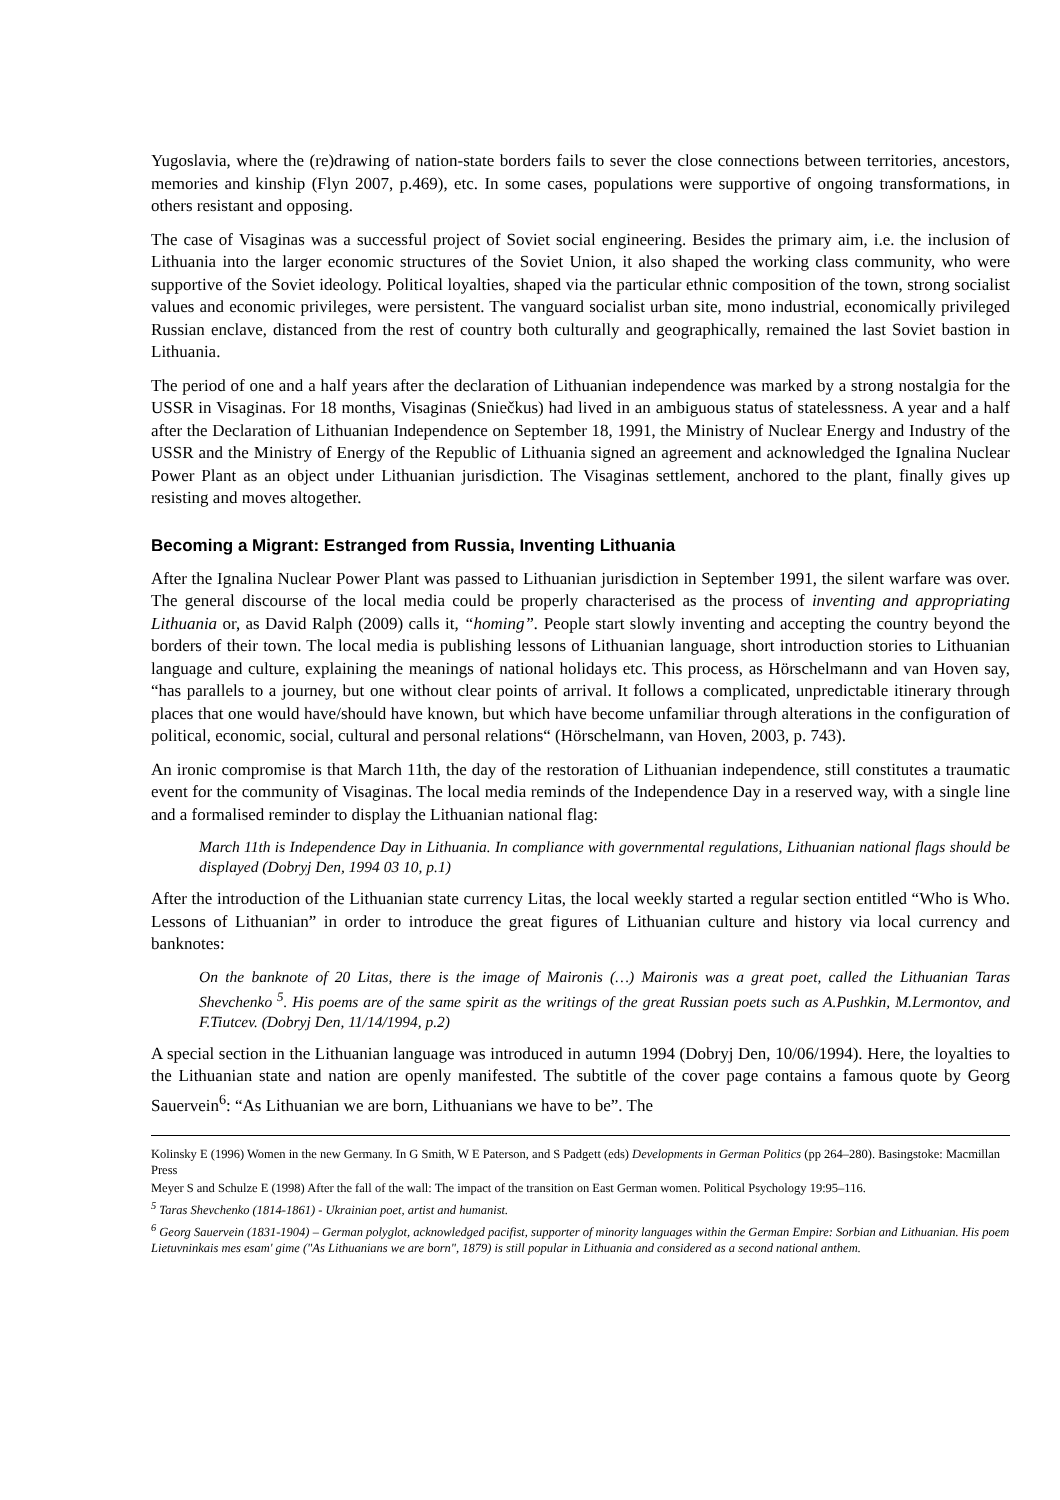Yugoslavia, where the (re)drawing of nation-state borders fails to sever the close connections between territories, ancestors, memories and kinship (Flyn 2007, p.469), etc. In some cases, populations were supportive of ongoing transformations, in others resistant and opposing.
The case of Visaginas was a successful project of Soviet social engineering. Besides the primary aim, i.e. the inclusion of Lithuania into the larger economic structures of the Soviet Union, it also shaped the working class community, who were supportive of the Soviet ideology. Political loyalties, shaped via the particular ethnic composition of the town, strong socialist values and economic privileges, were persistent. The vanguard socialist urban site, mono industrial, economically privileged Russian enclave, distanced from the rest of country both culturally and geographically, remained the last Soviet bastion in Lithuania.
The period of one and a half years after the declaration of Lithuanian independence was marked by a strong nostalgia for the USSR in Visaginas. For 18 months, Visaginas (Sniečkus) had lived in an ambiguous status of statelessness. A year and a half after the Declaration of Lithuanian Independence on September 18, 1991, the Ministry of Nuclear Energy and Industry of the USSR and the Ministry of Energy of the Republic of Lithuania signed an agreement and acknowledged the Ignalina Nuclear Power Plant as an object under Lithuanian jurisdiction. The Visaginas settlement, anchored to the plant, finally gives up resisting and moves altogether.
Becoming a Migrant: Estranged from Russia, Inventing Lithuania
After the Ignalina Nuclear Power Plant was passed to Lithuanian jurisdiction in September 1991, the silent warfare was over. The general discourse of the local media could be properly characterised as the process of inventing and appropriating Lithuania or, as David Ralph (2009) calls it, “homing”. People start slowly inventing and accepting the country beyond the borders of their town. The local media is publishing lessons of Lithuanian language, short introduction stories to Lithuanian language and culture, explaining the meanings of national holidays etc. This process, as Hörschelmann and van Hoven say, “has parallels to a journey, but one without clear points of arrival. It follows a complicated, unpredictable itinerary through places that one would have/should have known, but which have become unfamiliar through alterations in the configuration of political, economic, social, cultural and personal relations“ (Hörschelmann, van Hoven, 2003, p. 743).
An ironic compromise is that March 11th, the day of the restoration of Lithuanian independence, still constitutes a traumatic event for the community of Visaginas. The local media reminds of the Independence Day in a reserved way, with a single line and a formalised reminder to display the Lithuanian national flag:
March 11th is Independence Day in Lithuania. In compliance with governmental regulations, Lithuanian national flags should be displayed (Dobryj Den, 1994 03 10, p.1)
After the introduction of the Lithuanian state currency Litas, the local weekly started a regular section entitled “Who is Who. Lessons of Lithuanian” in order to introduce the great figures of Lithuanian culture and history via local currency and banknotes:
On the banknote of 20 Litas, there is the image of Maironis (…) Maironis was a great poet, called the Lithuanian Taras Shevchenko <sup>5</sup>. His poems are of the same spirit as the writings of the great Russian poets such as A.Pushkin, M.Lermontov, and F.Tiutcev. (Dobryj Den, 11/14/1994, p.2)
A special section in the Lithuanian language was introduced in autumn 1994 (Dobryj Den, 10/06/1994). Here, the loyalties to the Lithuanian state and nation are openly manifested. The subtitle of the cover page contains a famous quote by Georg Sauervein<sup>6</sup>: “As Lithuanian we are born, Lithuanians we have to be”. The
Kolinsky E (1996) Women in the new Germany. In G Smith, W E Paterson, and S Padgett (eds) Developments in German Politics (pp 264–280). Basingstoke: Macmillan Press
Meyer S and Schulze E (1998) After the fall of the wall: The impact of the transition on East German women. Political Psychology 19:95–116.
<sup>5</sup> Taras Shevchenko (1814-1861) - Ukrainian poet, artist and humanist.
<sup>6</sup> Georg Sauervein (1831-1904) – German polyglot, acknowledged pacifist, supporter of minority languages within the German Empire: Sorbian and Lithuanian. His poem Lietuvninkais mes esam' gime ("As Lithuanians we are born", 1879) is still popular in Lithuania and considered as a second national anthem.